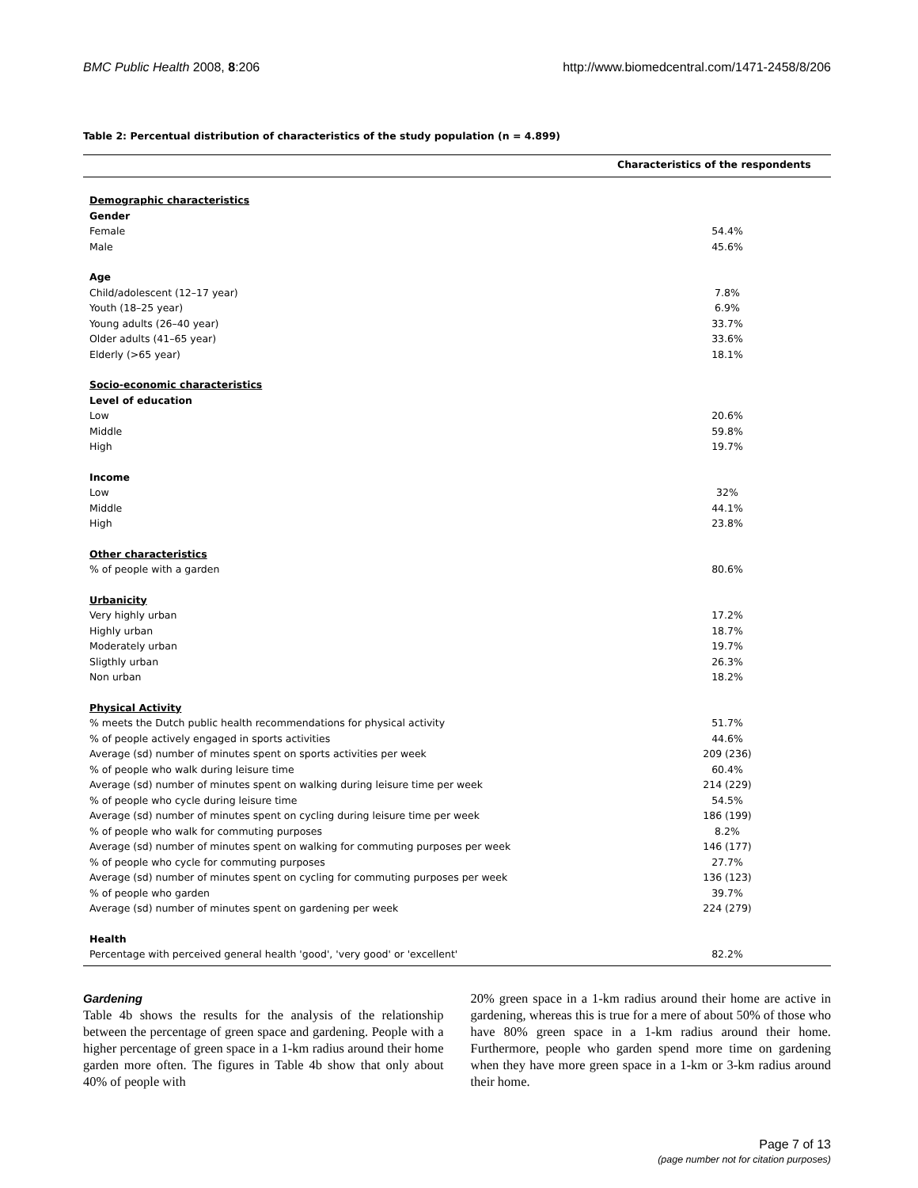BMC Public Health 2008, 8:206 http://www.biomedcentral.com/1471-2458/8/206
Table 2: Percentual distribution of characteristics of the study population (n = 4.899)
| | Characteristics of the respondents |
| --- | --- |
| Demographic characteristics | |
| Gender | |
| Female | 54.4% |
| Male | 45.6% |
| Age | |
| Child/adolescent (12–17 year) | 7.8% |
| Youth (18–25 year) | 6.9% |
| Young adults (26–40 year) | 33.7% |
| Older adults (41–65 year) | 33.6% |
| Elderly (>65 year) | 18.1% |
| Socio-economic characteristics | |
| Level of education | |
| Low | 20.6% |
| Middle | 59.8% |
| High | 19.7% |
| Income | |
| Low | 32% |
| Middle | 44.1% |
| High | 23.8% |
| Other characteristics | |
| % of people with a garden | 80.6% |
| Urbanicity | |
| Very highly urban | 17.2% |
| Highly urban | 18.7% |
| Moderately urban | 19.7% |
| Sligthly urban | 26.3% |
| Non urban | 18.2% |
| Physical Activity | |
| % meets the Dutch public health recommendations for physical activity | 51.7% |
| % of people actively engaged in sports activities | 44.6% |
| Average (sd) number of minutes spent on sports activities per week | 209 (236) |
| % of people who walk during leisure time | 60.4% |
| Average (sd) number of minutes spent on walking during leisure time per week | 214 (229) |
| % of people who cycle during leisure time | 54.5% |
| Average (sd) number of minutes spent on cycling during leisure time per week | 186 (199) |
| % of people who walk for commuting purposes | 8.2% |
| Average (sd) number of minutes spent on walking for commuting purposes per week | 146 (177) |
| % of people who cycle for commuting purposes | 27.7% |
| Average (sd) number of minutes spent on cycling for commuting purposes per week | 136 (123) |
| % of people who garden | 39.7% |
| Average (sd) number of minutes spent on gardening per week | 224 (279) |
| Health | |
| Percentage with perceived general health 'good', 'very good' or 'excellent' | 82.2% |
Gardening
Table 4b shows the results for the analysis of the relationship between the percentage of green space and gardening. People with a higher percentage of green space in a 1-km radius around their home garden more often. The figures in Table 4b show that only about 40% of people with
20% green space in a 1-km radius around their home are active in gardening, whereas this is true for a mere of about 50% of those who have 80% green space in a 1-km radius around their home. Furthermore, people who garden spend more time on gardening when they have more green space in a 1-km or 3-km radius around their home.
Page 7 of 13
(page number not for citation purposes)